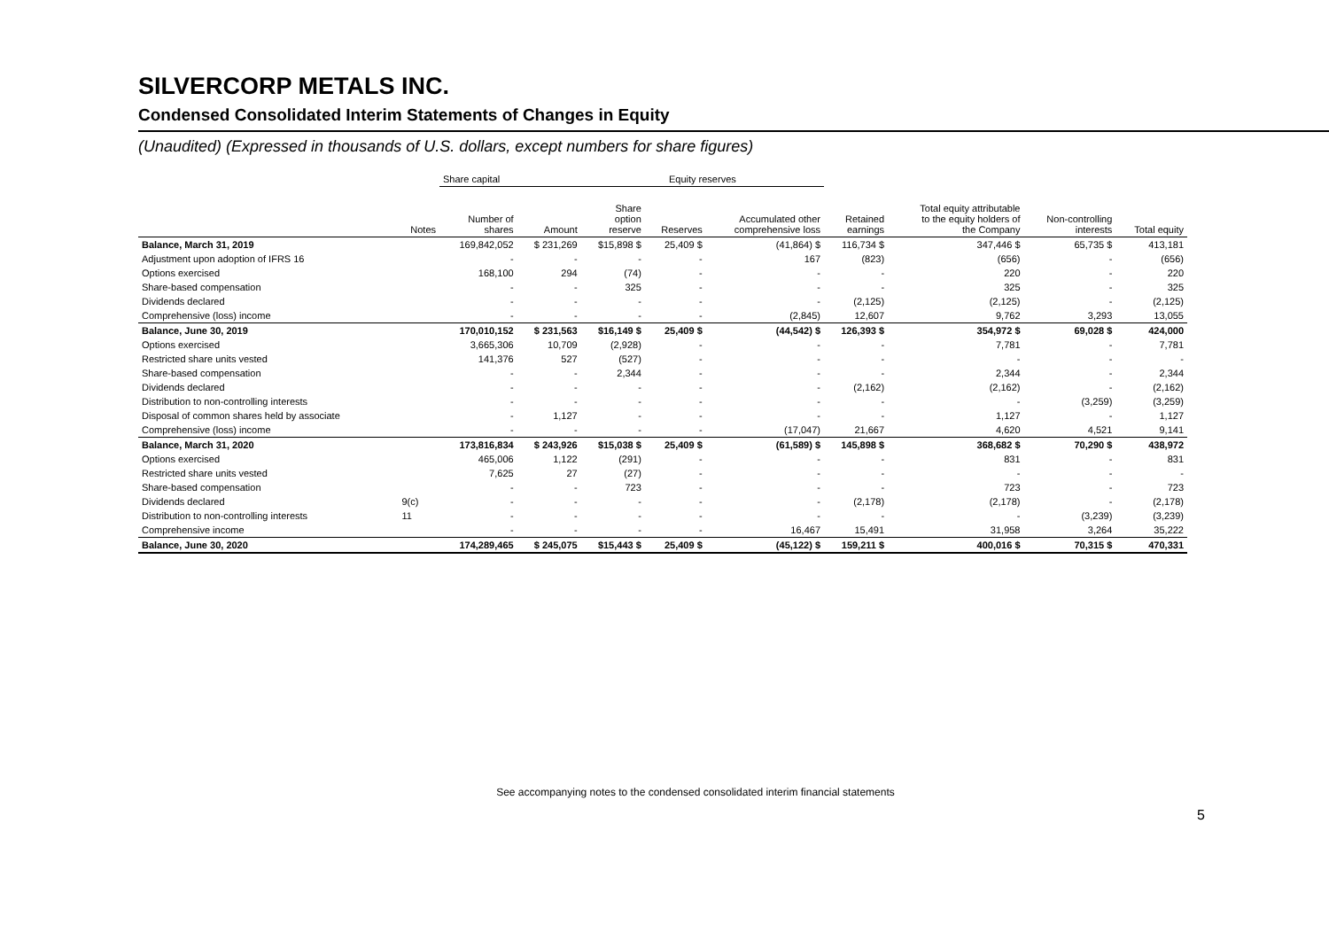SILVERCORP METALS INC.
Condensed Consolidated Interim Statements of Changes in Equity
(Unaudited) (Expressed in thousands of U.S. dollars, except numbers for share figures)
| | | Share capital | | Equity reserves | | | | | | |
| --- | --- | --- | --- | --- | --- | --- | --- | --- | --- | --- |
| | Notes | Number of shares | Amount | Share option reserve | Reserves | Accumulated other comprehensive loss | Retained earnings | Total equity attributable to the equity holders of the Company | Non-controlling interests | Total equity |
| Balance, March 31, 2019 | | 169,842,052 | $ 231,269 | $15,898 $ | 25,409 $ | (41,864) $ | 116,734 $ | 347,446 $ | 65,735 $ | 413,181 |
| Adjustment upon adoption of IFRS 16 | | - | - | - | - | 167 | (823) | (656) | - | (656) |
| Options exercised | | 168,100 | 294 | (74) | - | - | - | 220 | - | 220 |
| Share-based compensation | | - | - | 325 | - | - | - | 325 | - | 325 |
| Dividends declared | | - | - | - | - | - | (2,125) | (2,125) | - | (2,125) |
| Comprehensive (loss) income | | - | - | - | - | (2,845) | 12,607 | 9,762 | 3,293 | 13,055 |
| Balance, June 30, 2019 | | 170,010,152 | $ 231,563 | $16,149 $ | 25,409 $ | (44,542) $ | 126,393 $ | 354,972 $ | 69,028 $ | 424,000 |
| Options exercised | | 3,665,306 | 10,709 | (2,928) | - | - | - | 7,781 | - | 7,781 |
| Restricted share units vested | | 141,376 | 527 | (527) | - | - | - | - | - | - |
| Share-based compensation | | - | - | 2,344 | - | - | - | 2,344 | - | 2,344 |
| Dividends declared | | - | - | - | - | - | (2,162) | (2,162) | - | (2,162) |
| Distribution to non-controlling interests | | - | - | - | - | - | - | - | (3,259) | (3,259) |
| Disposal of common shares held by associate | | - | 1,127 | - | - | - | - | 1,127 | - | 1,127 |
| Comprehensive (loss) income | | - | - | - | - | (17,047) | 21,667 | 4,620 | 4,521 | 9,141 |
| Balance, March 31, 2020 | | 173,816,834 | $ 243,926 | $15,038 $ | 25,409 $ | (61,589) $ | 145,898 $ | 368,682 $ | 70,290 $ | 438,972 |
| Options exercised | | 465,006 | 1,122 | (291) | - | - | - | 831 | - | 831 |
| Restricted share units vested | | 7,625 | 27 | (27) | - | - | - | - | - | - |
| Share-based compensation | | - | - | 723 | - | - | - | 723 | - | 723 |
| Dividends declared | 9(c) | - | - | - | - | - | (2,178) | (2,178) | - | (2,178) |
| Distribution to non-controlling interests | 11 | - | - | - | - | - | - | - | (3,239) | (3,239) |
| Comprehensive income | | - | - | - | - | 16,467 | 15,491 | 31,958 | 3,264 | 35,222 |
| Balance, June 30, 2020 | | 174,289,465 | $ 245,075 | $15,443 $ | 25,409 $ | (45,122) $ | 159,211 $ | 400,016 $ | 70,315 $ | 470,331 |
See accompanying notes to the condensed consolidated interim financial statements
5